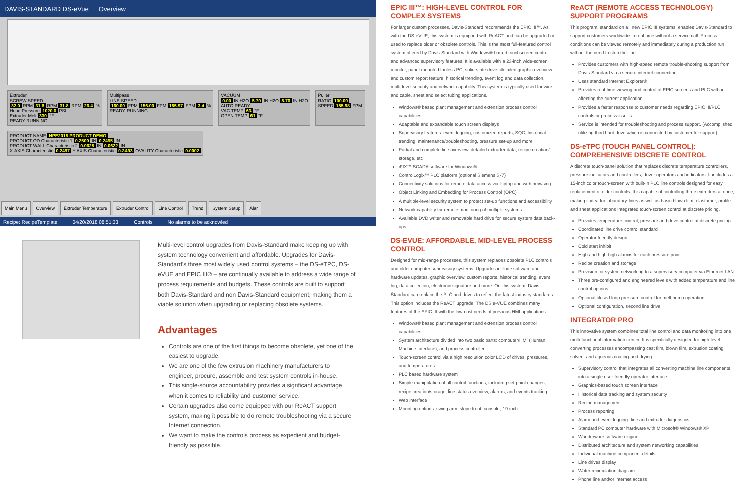DAVIS-STANDARD DS-eVue Overview
Extruder
SCREW SPEED
32.0 RPM 31.8 RPM 31.8 RPM 26.4 %
Head Pressure 1020.0 PSI
Extruder Melt 330 °F
READY RUNNING
Multipass
LINE SPEED
160.00 FPM 156.00 FPM 155.97 FPM 3.4 %
READY RUNNING
VACUUM
0.00 IN H2O 5.70 IN H2O 5.70 IN H2O
AUTO READY
VAC TEMP 63 °F
OPEN TEMP 61 °F
Puller
RATIO 100.00
SPEED 155.98 FPM
PRODUCT NAME NPE2018 PRODUCT DEMO
PRODUCT OD Characteristic 1 0.2500 IN 0.2495 IN
PRODUCT WALL Characteristic 2 0.0625 IN 0.0622 IN
X-AXIS Characteristic 0.2497 Y-AXIS Characteristic 0.2493 OVALITY Characteristic 0.0002
Main Menu Overview Extruder Temperature Extruder Control Line Control Trend System Setup Alar
Recipe: RecipeTemplate 04/20/2018 08:51:33 Controls No alarms to be acknowled
Multi-level control upgrades from Davis-Standard make keeping up with system technology convenient and affordable. Upgrades for Davis-Standard’s three most widely used control systems – the DS-eTPC, DS-eVUE and EPIC III® – are continually available to address a wide range of process requirements and budgets. These controls are built to support both Davis-Standard and non Davis-Standard equipment, making them a viable solution when upgrading or replacing obsolete systems.
Advantages
Controls are one of the first things to become obsolete, yet one of the easiest to upgrade.
We are one of the few extrusion machinery manufacturers to engineer, procure, assemble and test system controls in-house.
This single-source accountability provides a signficant advantage when it comes to reliability and customer service.
Certain upgrades also come equipped with our ReACT support system, making it possible to do remote troubleshooting via a secure Internet connection.
We want to make the controls process as expedient and budget-friendly as possible.
EPIC III™: HIGH-LEVEL CONTROL FOR COMPLEX SYSTEMS
For larger custom processes, Davis-Standard recommends the EPIC III™. As with the DS-eVUE, this system is equipped with ReACT and can be upgraded or used to replace older or obsolete controls. This is the most full-featured control system offered by Davis-Standard with Windows®-based touchscreen control and advanced supervisory features. It is available with a 23-inch wide-screen monitor, panel-mounted fanless PC, solid-state drive, detailed graphic overview and custom report feature, historical trending, event log and data collection, multi-level security and network capability. This system is typically used for wire and cable, sheet and select tubing applications.
Windows® based plant management and extension process control capabilities
Adaptable and expandable touch screen displays
Supervisory features: event logging, customized reports, SQC, historical trending, maintenance/troubleshooting, pressure set-up and more
Partial and complete line overview, detailed extruder data, recipe creation/ storage, etc
iFIX™ SCADA software for Windows®
ControlLogix™ PLC platform (optional Siemens S-7)
Connectivity solutions for remote data access via laptop and web browsing
Object Linking and Embedding for Process Control (OPC)
A multiple-level security system to protect set-up functions and accessibility
Network capability for remote monitoring of multiple systems
Available DVD writer and removable hard drive for secure system data back-ups
DS-EVUE: AFFORDABLE, MID-LEVEL PROCESS CONTROL
Designed for mid-range processes, this system replaces obsolete PLC controls and older computer supervisory systems. Upgrades include software and hardware updates, graphic overview, custom reports, historical trending, event log, data collection, electronic signature and more. On this system, Davis-Standard can replace the PLC and drives to reflect the latest industry standards. This option includes the ReACT upgrade. The DS e-VUE combines many features of the EPIC III with the low-cost needs of previous HMI applications.
Windows® based plant management and extension process control capabilities
System architecture divided into two basic parts: computer/HMI (Human Machine Interface), and process controller
Touch-screen control via a high resolution color LCD of drives, pressures, and temperatures
PLC based hardware system
Simple manipulation of all control functions, including set-point changes, recipe creation/storage, line status overview, alarms, and events tracking
Web interface
Mounting options: swing arm, slope front, console, 19-inch
ReACT (REMOTE ACCESS TECHNOLOGY) SUPPORT PROGRAMS
This program, standard on all new EPIC III systems, enables Davis-Standard to support customers worldwide in real-time without a service call. Process conditions can be viewed remotely and immediately during a production run without the need to stop the line.
Provides customers with high-speed remote trouble-shooting support from Davis-Standard via a secure internet connection
Uses standard Internet Explorer®
Provides real-time viewing and control of EPIC screens and PLC without affecting the current application
Provides a faster response to customer needs regarding EPIC III/PLC controls or process issues
Service is intended for troubleshooting and process support. (Accomplished utilizing third hard drive which is connected by customer for support)
DS-eTPC (TOUCH PANEL CONTROL): COMPREHENSIVE DISCRETE CONTROL
A discrete touch-panel solution that replaces discrete temperature controllers, pressure indicators and controllers, driver operators and indicators. It includes a 15-inch color touch-screen with built-in PLC line controls designed for easy replacement of older controls. It is capable of controlling three extruders at once, making it idea for laboratory lines as well as basic blown film, elastomer, profile and sheet applications Integrated touch-screen control at discrete pricing.
Provides temperature control, pressure and drive control at discrete pricing
Coordinated line drive control standard
Operator friendly design
Cold start inhibit
High and high-high alarms for each pressure point
Recipe creation and storage
Provision for system networking to a supervisory computer via Ethernet LAN
Three pre-configured and engineered levels with added temperature and line control options
Optional closed loop pressure control for melt pump operation
Optional configuration, second line drive
INTEGRATOR PRO
This innovative system combines total line control and data monitoring into one multi-functional information center. It is specifically designed for high-level converting processes encompassing cast film, blown film, extrusion coating, solvent and aqueous coating and drying.
Supervisory control that integrates all converting machine line components into a single user-friendly operator interface
Graphics-based touch screen interface
Historical data tracking and system security
Recipe management
Process reporting
Alarm and event logging, line and extruder diagnostics
Standard PC computer hardware with Microsoft® Windows® XP
Wonderware software engine
Distributed architecture and system networking capabilities
Individual machine component details
Line drives display
Water recirculation diagram
Phone line and/or internet access